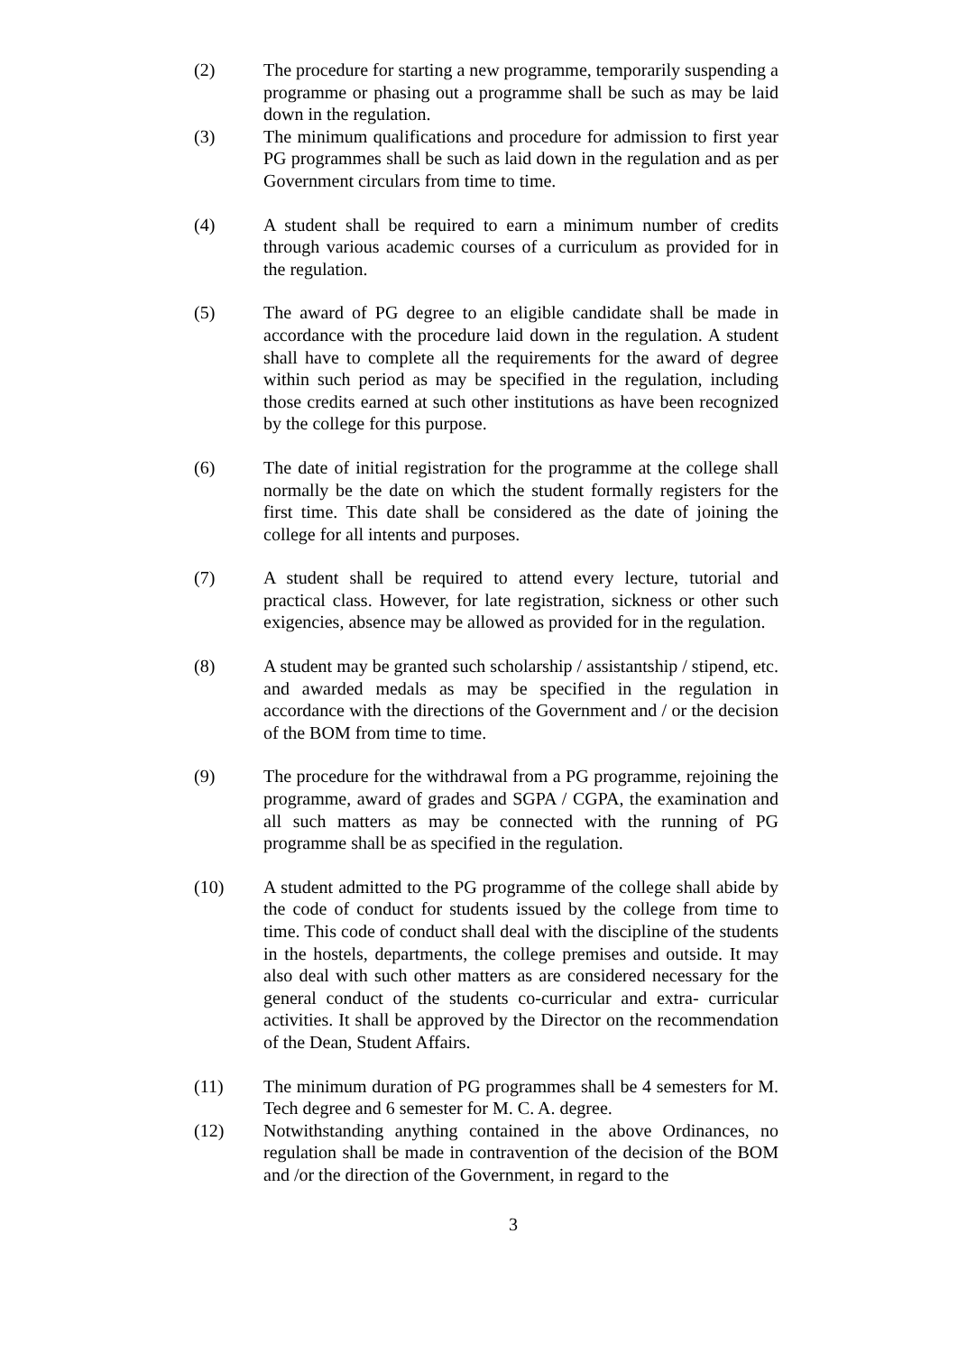(2) The procedure for starting a new programme, temporarily suspending a programme or phasing out a programme shall be such as may be laid down in the regulation.
(3) The minimum qualifications and procedure for admission to first year PG programmes shall be such as laid down in the regulation and as per Government circulars from time to time.
(4) A student shall be required to earn a minimum number of credits through various academic courses of a curriculum as provided for in the regulation.
(5) The award of PG degree to an eligible candidate shall be made in accordance with the procedure laid down in the regulation. A student shall have to complete all the requirements for the award of degree within such period as may be specified in the regulation, including those credits earned at such other institutions as have been recognized by the college for this purpose.
(6) The date of initial registration for the programme at the college shall normally be the date on which the student formally registers for the first time. This date shall be considered as the date of joining the college for all intents and purposes.
(7) A student shall be required to attend every lecture, tutorial and practical class. However, for late registration, sickness or other such exigencies, absence may be allowed as provided for in the regulation.
(8) A student may be granted such scholarship / assistantship / stipend, etc. and awarded medals as may be specified in the regulation in accordance with the directions of the Government and / or the decision of the BOM from time to time.
(9) The procedure for the withdrawal from a PG programme, rejoining the programme, award of grades and SGPA / CGPA, the examination and all such matters as may be connected with the running of PG programme shall be as specified in the regulation.
(10) A student admitted to the PG programme of the college shall abide by the code of conduct for students issued by the college from time to time. This code of conduct shall deal with the discipline of the students in the hostels, departments, the college premises and outside. It may also deal with such other matters as are considered necessary for the general conduct of the students co-curricular and extra- curricular activities. It shall be approved by the Director on the recommendation of the Dean, Student Affairs.
(11) The minimum duration of PG programmes shall be 4 semesters for M. Tech degree and 6 semester for M. C. A. degree.
(12) Notwithstanding anything contained in the above Ordinances, no regulation shall be made in contravention of the decision of the BOM and /or the direction of the Government, in regard to the
3